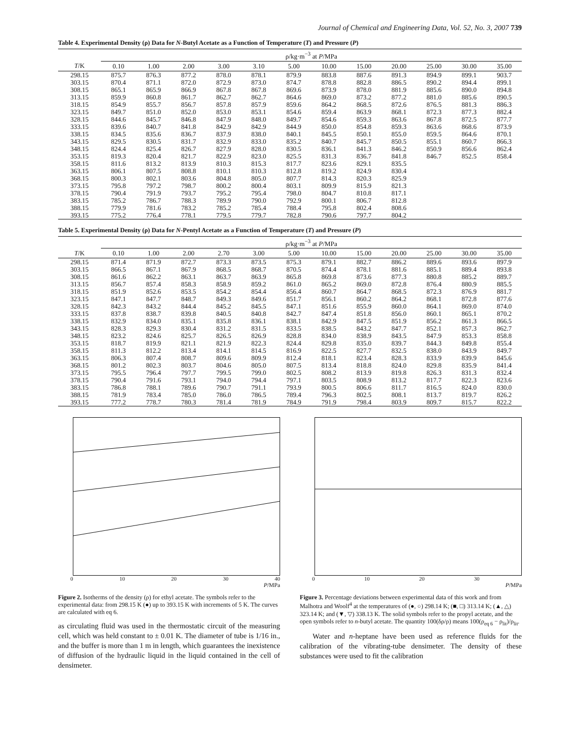Journal of Chemical and Engineering Data, Vol. 52, No. 3, 2007 739
Table 4. Experimental Density (ρ) Data for N-Butyl Acetate as a Function of Temperature (T) and Pressure (P)
| | ρ/kg·m<sup>−3</sup> at P /MPa | | | | | | | | | | | |
| --- | --- | --- | --- | --- | --- | --- | --- | --- | --- | --- | --- | --- |
| T /K | 0.10 | 1.00 | 2.00 | 3.00 | 3.10 | 5.00 | 10.00 | 15.00 | 20.00 | 25.00 | 30.00 | 35.00 |
| 298.15 | 875.7 | 876.3 | 877.2 | 878.0 | 878.1 | 879.9 | 883.8 | 887.6 | 891.3 | 894.9 | 899.1 | 903.7 |
| 303.15 | 870.4 | 871.1 | 872.0 | 872.9 | 873.0 | 874.7 | 878.8 | 882.8 | 886.5 | 890.2 | 894.4 | 899.1 |
| 308.15 | 865.1 | 865.9 | 866.9 | 867.8 | 867.8 | 869.6 | 873.9 | 878.0 | 881.9 | 885.6 | 890.0 | 894.8 |
| 313.15 | 859.9 | 860.8 | 861.7 | 862.7 | 862.7 | 864.6 | 869.0 | 873.2 | 877.2 | 881.0 | 885.6 | 890.5 |
| 318.15 | 854.9 | 855.7 | 856.7 | 857.8 | 857.9 | 859.6 | 864.2 | 868.5 | 872.6 | 876.5 | 881.3 | 886.3 |
| 323.15 | 849.7 | 851.0 | 852.0 | 853.0 | 853.1 | 854.6 | 859.4 | 863.9 | 868.1 | 872.3 | 877.3 | 882.4 |
| 328.15 | 844.6 | 845.7 | 846.8 | 847.9 | 848.0 | 849.7 | 854.6 | 859.3 | 863.6 | 867.8 | 872.5 | 877.7 |
| 333.15 | 839.6 | 840.7 | 841.8 | 842.9 | 842.9 | 844.9 | 850.0 | 854.8 | 859.3 | 863.6 | 868.6 | 873.9 |
| 338.15 | 834.5 | 835.6 | 836.7 | 837.9 | 838.0 | 840.1 | 845.5 | 850.1 | 855.0 | 859.5 | 864.6 | 870.1 |
| 343.15 | 829.5 | 830.5 | 831.7 | 832.9 | 833.0 | 835.2 | 840.7 | 845.7 | 850.5 | 855.1 | 860.7 | 866.3 |
| 348.15 | 824.4 | 825.4 | 826.7 | 827.9 | 828.0 | 830.5 | 836.1 | 841.3 | 846.2 | 850.9 | 856.6 | 862.4 |
| 353.15 | 819.3 | 820.4 | 821.7 | 822.9 | 823.0 | 825.5 | 831.3 | 836.7 | 841.8 | 846.7 | 852.5 | 858.4 |
| 358.15 | 811.6 | 813.2 | 813.9 | 810.3 | 815.3 | 817.7 | 823.6 | 829.1 | 835.5 | | | |
| 363.15 | 806.1 | 807.5 | 808.8 | 810.1 | 810.3 | 812.8 | 819.2 | 824.9 | 830.4 | | | |
| 368.15 | 800.3 | 802.1 | 803.6 | 804.8 | 805.0 | 807.7 | 814.3 | 820.3 | 825.9 | | | |
| 373.15 | 795.8 | 797.2 | 798.7 | 800.2 | 800.4 | 803.1 | 809.9 | 815.9 | 821.3 | | | |
| 378.15 | 790.4 | 791.9 | 793.7 | 795.2 | 795.4 | 798.0 | 804.7 | 810.8 | 817.1 | | | |
| 383.15 | 785.2 | 786.7 | 788.3 | 789.9 | 790.0 | 792.9 | 800.1 | 806.7 | 812.8 | | | |
| 388.15 | 779.9 | 781.6 | 783.2 | 785.2 | 785.4 | 788.4 | 795.8 | 802.4 | 808.6 | | | |
| 393.15 | 775.2 | 776.4 | 778.1 | 779.5 | 779.7 | 782.8 | 790.6 | 797.7 | 804.2 | | | |
Table 5. Experimental Density (ρ) Data for N-Pentyl Acetate as a Function of Temperature (T) and Pressure (P)
| | ρ/kg·m<sup>−3</sup> at P /MPa | | | | | | | | | | | |
| --- | --- | --- | --- | --- | --- | --- | --- | --- | --- | --- | --- | --- |
| T /K | 0.10 | 1.00 | 2.00 | 2.70 | 3.00 | 5.00 | 10.00 | 15.00 | 20.00 | 25.00 | 30.00 | 35.00 |
| 298.15 | 871.4 | 871.9 | 872.7 | 873.3 | 873.5 | 875.3 | 879.1 | 882.7 | 886.2 | 889.6 | 893.6 | 897.9 |
| 303.15 | 866.5 | 867.1 | 867.9 | 868.5 | 868.7 | 870.5 | 874.4 | 878.1 | 881.6 | 885.1 | 889.4 | 893.8 |
| 308.15 | 861.6 | 862.2 | 863.1 | 863.7 | 863.9 | 865.8 | 869.8 | 873.6 | 877.3 | 880.8 | 885.2 | 889.7 |
| 313.15 | 856.7 | 857.4 | 858.3 | 858.9 | 859.2 | 861.0 | 865.2 | 869.0 | 872.8 | 876.4 | 880.9 | 885.5 |
| 318.15 | 851.9 | 852.6 | 853.5 | 854.2 | 854.4 | 856.4 | 860.7 | 864.7 | 868.5 | 872.3 | 876.9 | 881.7 |
| 323.15 | 847.1 | 847.7 | 848.7 | 849.3 | 849.6 | 851.7 | 856.1 | 860.2 | 864.2 | 868.1 | 872.8 | 877.6 |
| 328.15 | 842.3 | 843.2 | 844.4 | 845.2 | 845.5 | 847.1 | 851.6 | 855.9 | 860.0 | 864.1 | 869.0 | 874.0 |
| 333.15 | 837.8 | 838.7 | 839.8 | 840.5 | 840.8 | 842.7 | 847.4 | 851.8 | 856.0 | 860.1 | 865.1 | 870.2 |
| 338.15 | 832.9 | 834.0 | 835.1 | 835.8 | 836.1 | 838.1 | 842.9 | 847.5 | 851.9 | 856.2 | 861.3 | 866.5 |
| 343.15 | 828.3 | 829.3 | 830.4 | 831.2 | 831.5 | 833.5 | 838.5 | 843.2 | 847.7 | 852.1 | 857.3 | 862.7 |
| 348.15 | 823.2 | 824.6 | 825.7 | 826.5 | 826.9 | 828.8 | 834.0 | 838.9 | 843.5 | 847.9 | 853.3 | 858.8 |
| 353.15 | 818.7 | 819.9 | 821.1 | 821.9 | 822.3 | 824.4 | 829.8 | 835.0 | 839.7 | 844.3 | 849.8 | 855.4 |
| 358.15 | 811.3 | 812.2 | 813.4 | 814.1 | 814.5 | 816.9 | 822.5 | 827.7 | 832.5 | 838.0 | 843.9 | 849.7 |
| 363.15 | 806.3 | 807.4 | 808.7 | 809.6 | 809.9 | 812.4 | 818.1 | 823.4 | 828.3 | 833.9 | 839.9 | 845.6 |
| 368.15 | 801.2 | 802.3 | 803.7 | 804.6 | 805.0 | 807.5 | 813.4 | 818.8 | 824.0 | 829.8 | 835.9 | 841.4 |
| 373.15 | 795.5 | 796.4 | 797.7 | 799.5 | 799.0 | 802.5 | 808.2 | 813.9 | 819.8 | 826.3 | 831.3 | 832.4 |
| 378.15 | 790.4 | 791.6 | 793.1 | 794.0 | 794.4 | 797.1 | 803.5 | 808.9 | 813.2 | 817.7 | 822.3 | 823.6 |
| 383.15 | 786.8 | 788.1 | 789.6 | 790.7 | 791.1 | 793.9 | 800.5 | 806.6 | 811.7 | 816.5 | 824.0 | 830.0 |
| 388.15 | 781.9 | 783.4 | 785.0 | 786.0 | 786.5 | 789.4 | 796.3 | 802.5 | 808.1 | 813.7 | 819.7 | 826.2 |
| 393.15 | 777.2 | 778.7 | 780.3 | 781.4 | 781.9 | 784.9 | 791.9 | 798.4 | 803.9 | 809.7 | 815.7 | 822.2 |
0 10 20 30 40
P/MPa
Figure 2. Isotherms of the density (ρ) for ethyl acetate. The symbols refer to the experimental data: from 298.15 K (●) up to 393.15 K with increments of 5 K. The curves are calculated with eq 6.
as circulating fluid was used in the thermostatic circuit of the measuring cell, which was held constant to ± 0.01 K. The diameter of tube is 1/16 in., and the buffer is more than 1 m in length, which guarantees the inexistence of diffusion of the hydraulic liquid in the liquid contained in the cell of densimeter.
0 10 20 30
P/MPa
Figure 3. Percentage deviations between experimental data of this work and from Malhotra and Woolf<sup>4</sup> at the temperatures of (●, ○) 298.14 K; (■, □) 313.14 K; (▲, △) 323.14 K; and (▼, ▽) 338.13 K. The solid symbols refer to the propyl acetate, and the open symbols refer to n-butyl acetate. The quantity 100(δρ/ρ) means 100(ρ<sub>eq 6</sub> − ρ<sub>lit</sub>)/ρ<sub>lit</sub>.
Water and n-heptane have been used as reference fluids for the calibration of the vibrating-tube densimeter. The density of these substances were used to fit the calibration